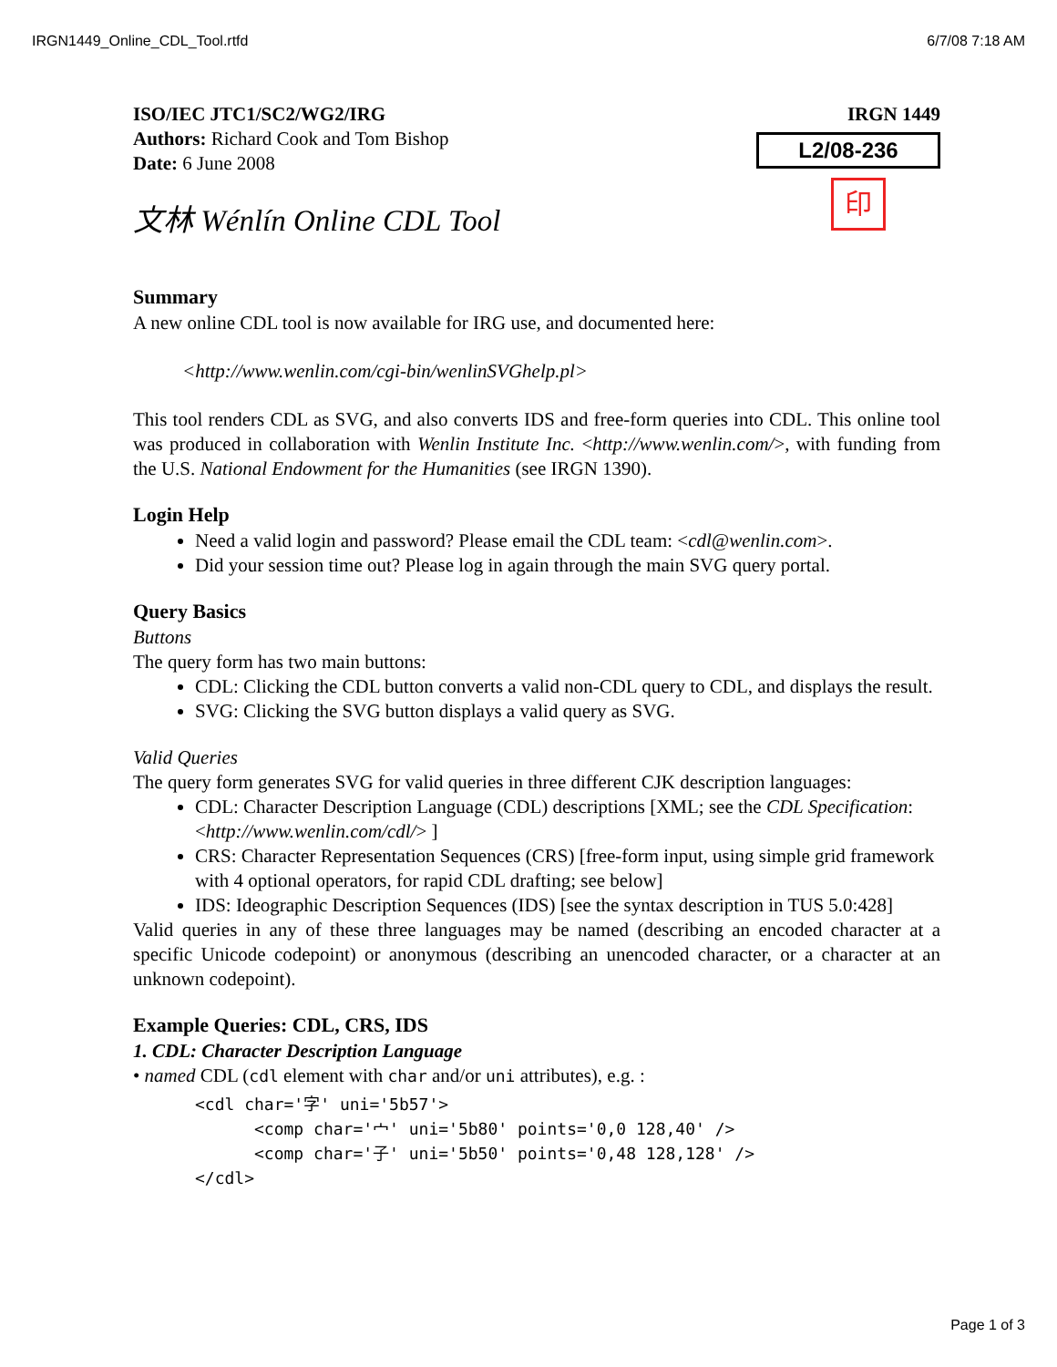IRGN1449_Online_CDL_Tool.rtfd 6/7/08 7:18 AM
ISO/IEC JTC1/SC2/WG2/IRG
Authors: Richard Cook and Tom Bishop
Date: 6 June 2008
文林 Wénlín Online CDL Tool
IRGN 1449
L2/08-236
印
Summary
A new online CDL tool is now available for IRG use, and documented here:
<http://www.wenlin.com/cgi-bin/wenlinSVGhelp.pl>
This tool renders CDL as SVG, and also converts IDS and free-form queries into CDL. This online tool was produced in collaboration with Wenlin Institute Inc. <http://www.wenlin.com/>, with funding from the U.S. National Endowment for the Humanities (see IRGN 1390).
Login Help
Need a valid login and password? Please email the CDL team: <cdl@wenlin.com>.
Did your session time out? Please log in again through the main SVG query portal.
Query Basics
Buttons
The query form has two main buttons:
CDL: Clicking the CDL button converts a valid non-CDL query to CDL, and displays the result.
SVG: Clicking the SVG button displays a valid query as SVG.
Valid Queries
The query form generates SVG for valid queries in three different CJK description languages:
CDL: Character Description Language (CDL) descriptions [XML; see the CDL Specification: <http://www.wenlin.com/cdl/> ]
CRS: Character Representation Sequences (CRS) [free-form input, using simple grid framework with 4 optional operators, for rapid CDL drafting; see below]
IDS: Ideographic Description Sequences (IDS) [see the syntax description in TUS 5.0:428]
Valid queries in any of these three languages may be named (describing an encoded character at a specific Unicode codepoint) or anonymous (describing an unencoded character, or a character at an unknown codepoint).
Example Queries: CDL, CRS, IDS
1. CDL: Character Description Language
• named CDL (cdl element with char and/or uni attributes), e.g. :
<cdl char='字' uni='5b57'>
      <comp char='宀' uni='5b80' points='0,0 128,40' />
      <comp char='子' uni='5b50' points='0,48 128,128' />
</cdl>
Page 1 of 3